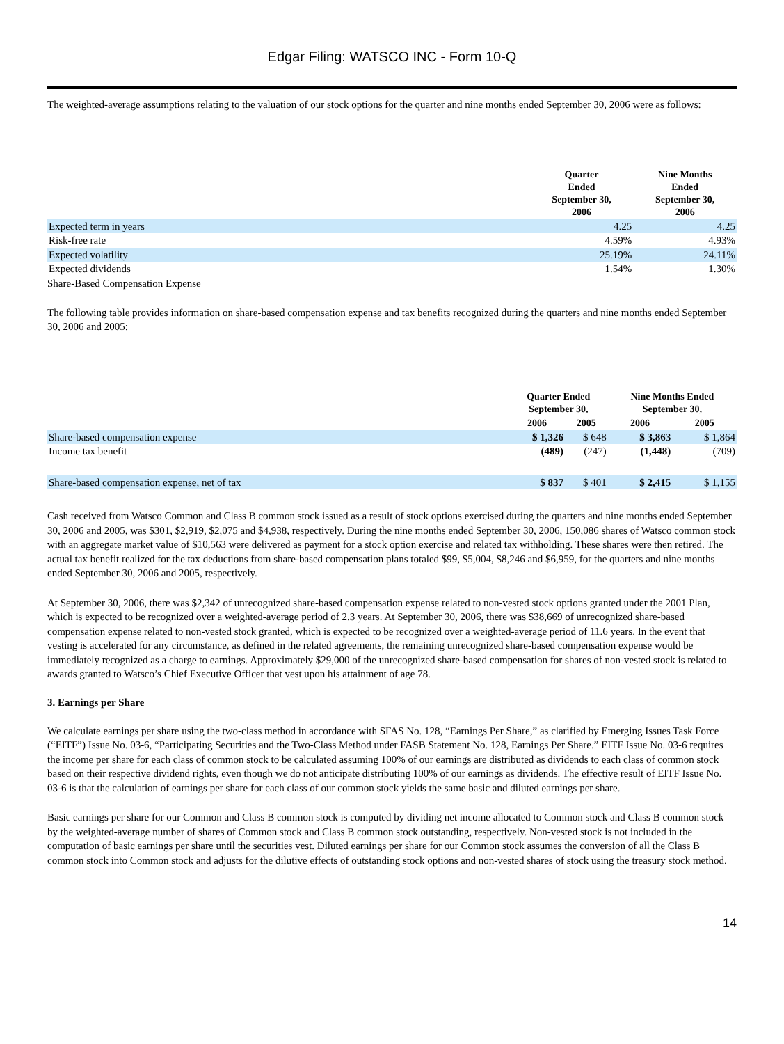Edgar Filing: WATSCO INC - Form 10-Q
The weighted-average assumptions relating to the valuation of our stock options for the quarter and nine months ended September 30, 2006 were as follows:
| | Quarter Ended September 30, 2006 | Nine Months Ended September 30, 2006 |
| --- | --- | --- |
| Expected term in years | 4.25 | 4.25 |
| Risk-free rate | 4.59% | 4.93% |
| Expected volatility | 25.19% | 24.11% |
| Expected dividends | 1.54% | 1.30% |
Share-Based Compensation Expense
The following table provides information on share-based compensation expense and tax benefits recognized during the quarters and nine months ended September 30, 2006 and 2005:
| | Quarter Ended September 30, | | Nine Months Ended September 30, | |
| --- | --- | --- | --- | --- |
| | 2006 | 2005 | 2006 | 2005 |
| Share-based compensation expense | $ 1,326 | $ 648 | $ 3,863 | $ 1,864 |
| Income tax benefit | (489) | (247) | (1,448) | (709) |
| Share-based compensation expense, net of tax | $ 837 | $ 401 | $ 2,415 | $ 1,155 |
Cash received from Watsco Common and Class B common stock issued as a result of stock options exercised during the quarters and nine months ended September 30, 2006 and 2005, was $301, $2,919, $2,075 and $4,938, respectively. During the nine months ended September 30, 2006, 150,086 shares of Watsco common stock with an aggregate market value of $10,563 were delivered as payment for a stock option exercise and related tax withholding. These shares were then retired. The actual tax benefit realized for the tax deductions from share-based compensation plans totaled $99, $5,004, $8,246 and $6,959, for the quarters and nine months ended September 30, 2006 and 2005, respectively.
At September 30, 2006, there was $2,342 of unrecognized share-based compensation expense related to non-vested stock options granted under the 2001 Plan, which is expected to be recognized over a weighted-average period of 2.3 years. At September 30, 2006, there was $38,669 of unrecognized share-based compensation expense related to non-vested stock granted, which is expected to be recognized over a weighted-average period of 11.6 years. In the event that vesting is accelerated for any circumstance, as defined in the related agreements, the remaining unrecognized share-based compensation expense would be immediately recognized as a charge to earnings. Approximately $29,000 of the unrecognized share-based compensation for shares of non-vested stock is related to awards granted to Watsco’s Chief Executive Officer that vest upon his attainment of age 78.
3. Earnings per Share
We calculate earnings per share using the two-class method in accordance with SFAS No. 128, “Earnings Per Share,” as clarified by Emerging Issues Task Force (“EITF”) Issue No. 03-6, “Participating Securities and the Two-Class Method under FASB Statement No. 128, Earnings Per Share.” EITF Issue No. 03-6 requires the income per share for each class of common stock to be calculated assuming 100% of our earnings are distributed as dividends to each class of common stock based on their respective dividend rights, even though we do not anticipate distributing 100% of our earnings as dividends. The effective result of EITF Issue No. 03-6 is that the calculation of earnings per share for each class of our common stock yields the same basic and diluted earnings per share.
Basic earnings per share for our Common and Class B common stock is computed by dividing net income allocated to Common stock and Class B common stock by the weighted-average number of shares of Common stock and Class B common stock outstanding, respectively. Non-vested stock is not included in the computation of basic earnings per share until the securities vest. Diluted earnings per share for our Common stock assumes the conversion of all the Class B common stock into Common stock and adjusts for the dilutive effects of outstanding stock options and non-vested shares of stock using the treasury stock method.
14